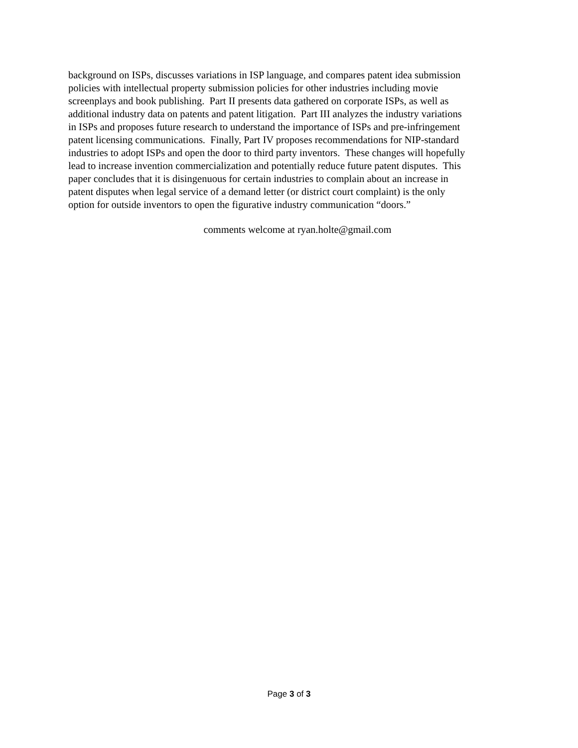background on ISPs, discusses variations in ISP language, and compares patent idea submission
policies with intellectual property submission policies for other industries including movie
screenplays and book publishing. Part II presents data gathered on corporate ISPs, as well as
additional industry data on patents and patent litigation. Part III analyzes the industry variations
in ISPs and proposes future research to understand the importance of ISPs and pre-infringement
patent licensing communications. Finally, Part IV proposes recommendations for NIP-standard
industries to adopt ISPs and open the door to third party inventors. These changes will hopefully
lead to increase invention commercialization and potentially reduce future patent disputes. This
paper concludes that it is disingenuous for certain industries to complain about an increase in
patent disputes when legal service of a demand letter (or district court complaint) is the only
option for outside inventors to open the figurative industry communication “doors.”
comments welcome at ryan.holte@gmail.com
Page 3 of 3